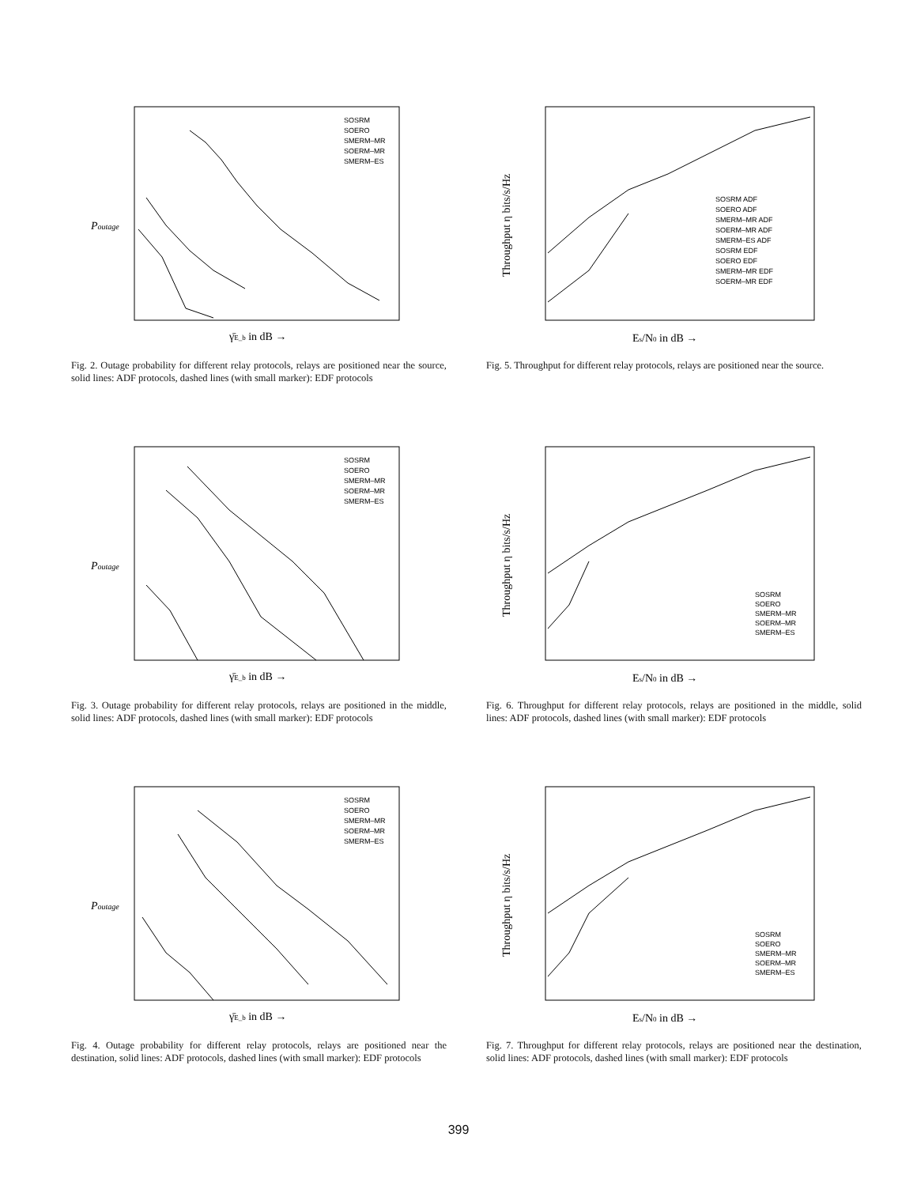Poutage
γ̄E_b in dB →
SOSRM
SOERO
SMERM–MR
SOERM–MR
SMERM–ES
Fig. 2. Outage probability for different relay protocols, relays are positioned near the source, solid lines: ADF protocols, dashed lines (with small marker): EDF protocols
Throughput η bits/s/Hz
Es/N0 in dB →
SOSRM ADF
SOERO ADF
SMERM–MR ADF
SOERM–MR ADF
SMERM–ES ADF
SOSRM EDF
SOERO EDF
SMERM–MR EDF
SOERM–MR EDF
Fig. 5. Throughput for different relay protocols, relays are positioned near the source.
Poutage
γ̄E_b in dB →
SOSRM
SOERO
SMERM–MR
SOERM–MR
SMERM–ES
Fig. 3. Outage probability for different relay protocols, relays are positioned in the middle, solid lines: ADF protocols, dashed lines (with small marker): EDF protocols
Throughput η bits/s/Hz
Es/N0 in dB →
SOSRM
SOERO
SMERM–MR
SOERM–MR
SMERM–ES
Fig. 6. Throughput for different relay protocols, relays are positioned in the middle, solid lines: ADF protocols, dashed lines (with small marker): EDF protocols
Poutage
γ̄E_b in dB →
SOSRM
SOERO
SMERM–MR
SOERM–MR
SMERM–ES
Fig. 4. Outage probability for different relay protocols, relays are positioned near the destination, solid lines: ADF protocols, dashed lines (with small marker): EDF protocols
Throughput η bits/s/Hz
Es/N0 in dB →
SOSRM
SOERO
SMERM–MR
SOERM–MR
SMERM–ES
Fig. 7. Throughput for different relay protocols, relays are positioned near the destination, solid lines: ADF protocols, dashed lines (with small marker): EDF protocols
399